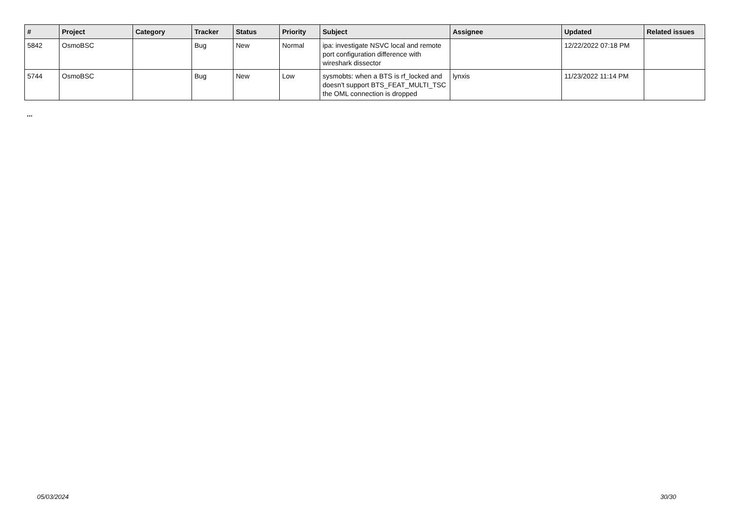| # | Project | Category | Tracker | Status | Priority | Subject | Assignee | Updated | Related issues |
| --- | --- | --- | --- | --- | --- | --- | --- | --- | --- |
| 5842 | OsmoBSC | | Bug | New | Normal | ipa: investigate NSVC local and remote port configuration difference with wireshark dissector | | 12/22/2022 07:18 PM | |
| 5744 | OsmoBSC | | Bug | New | Low | sysmobts: when a BTS is rf_locked and doesn't support BTS_FEAT_MULTI_TSC the OML connection is dropped | lynxis | 11/23/2022 11:14 PM | |
...
05/03/2024 30/30